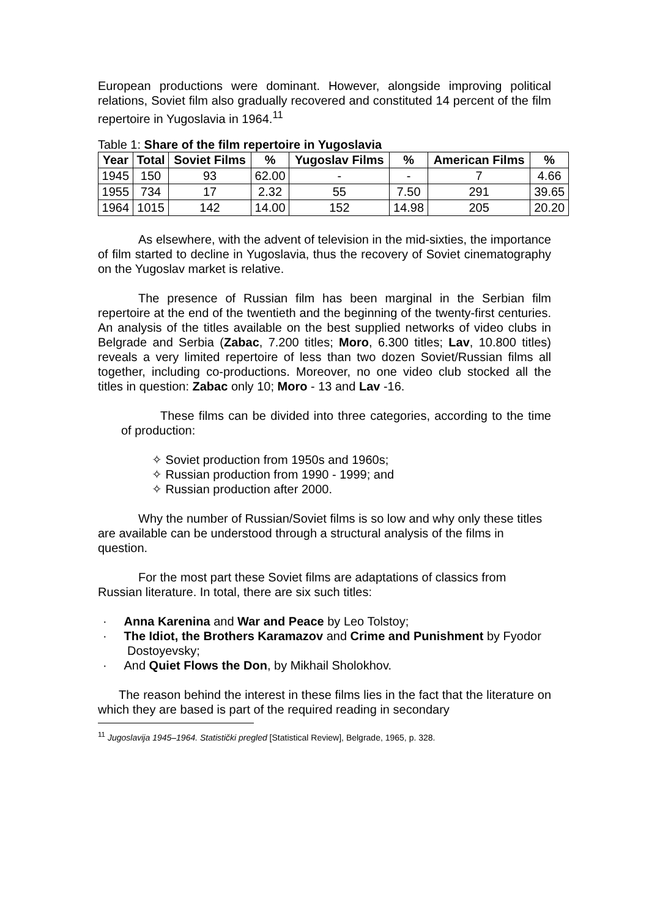European productions were dominant. However, alongside improving political relations, Soviet film also gradually recovered and constituted 14 percent of the film repertoire in Yugoslavia in 1964.<sup>11</sup>
Table 1: Share of the film repertoire in Yugoslavia
| Year | Total | Soviet Films | % | Yugoslav Films | % | American Films | % |
| --- | --- | --- | --- | --- | --- | --- | --- |
| 1945 | 150 | 93 | 62.00 | - | - | 7 | 4.66 |
| 1955 | 734 | 17 | 2.32 | 55 | 7.50 | 291 | 39.65 |
| 1964 | 1015 | 142 | 14.00 | 152 | 14.98 | 205 | 20.20 |
As elsewhere, with the advent of television in the mid-sixties, the importance of film started to decline in Yugoslavia, thus the recovery of Soviet cinematography on the Yugoslav market is relative.
The presence of Russian film has been marginal in the Serbian film repertoire at the end of the twentieth and the beginning of the twenty-first centuries. An analysis of the titles available on the best supplied networks of video clubs in Belgrade and Serbia (Zabac, 7.200 titles; Moro, 6.300 titles; Lav, 10.800 titles) reveals a very limited repertoire of less than two dozen Soviet/Russian films all together, including co-productions. Moreover, no one video club stocked all the titles in question: Zabac only 10; Moro - 13 and Lav -16.
These films can be divided into three categories, according to the time of production:
✧ Soviet production from 1950s and 1960s;
✧ Russian production from 1990 - 1999; and
✧ Russian production after 2000.
Why the number of Russian/Soviet films is so low and why only these titles are available can be understood through a structural analysis of the films in question.
For the most part these Soviet films are adaptations of classics from Russian literature. In total, there are six such titles:
· Anna Karenina and War and Peace by Leo Tolstoy;
· The Idiot, the Brothers Karamazov and Crime and Punishment by Fyodor Dostoyevsky;
· And Quiet Flows the Don, by Mikhail Sholokhov.
The reason behind the interest in these films lies in the fact that the literature on which they are based is part of the required reading in secondary
<sup>11</sup> Jugoslavija 1945–1964. Statistički pregled [Statistical Review], Belgrade, 1965, p. 328.